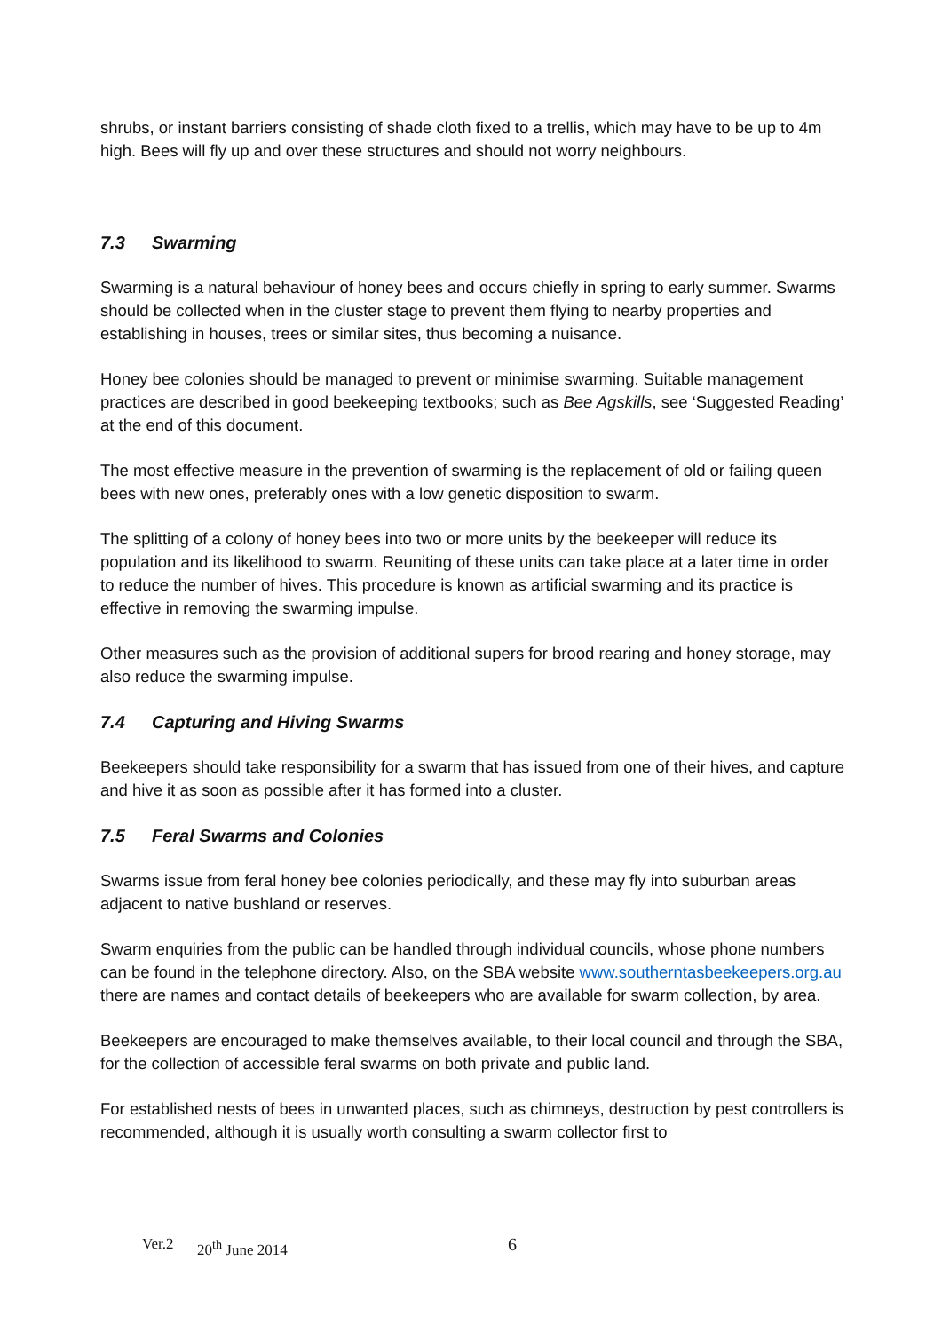shrubs, or instant barriers consisting of shade cloth fixed to a trellis, which may have to be up to 4m high. Bees will fly up and over these structures and should not worry neighbours.
7.3 Swarming
Swarming is a natural behaviour of honey bees and occurs chiefly in spring to early summer. Swarms should be collected when in the cluster stage to prevent them flying to nearby properties and establishing in houses, trees or similar sites, thus becoming a nuisance.
Honey bee colonies should be managed to prevent or minimise swarming. Suitable management practices are described in good beekeeping textbooks; such as Bee Agskills, see ‘Suggested Reading’ at the end of this document.
The most effective measure in the prevention of swarming is the replacement of old or failing queen bees with new ones, preferably ones with a low genetic disposition to swarm.
The splitting of a colony of honey bees into two or more units by the beekeeper will reduce its population and its likelihood to swarm. Reuniting of these units can take place at a later time in order to reduce the number of hives. This procedure is known as artificial swarming and its practice is effective in removing the swarming impulse.
Other measures such as the provision of additional supers for brood rearing and honey storage, may also reduce the swarming impulse.
7.4 Capturing and Hiving Swarms
Beekeepers should take responsibility for a swarm that has issued from one of their hives, and capture and hive it as soon as possible after it has formed into a cluster.
7.5 Feral Swarms and Colonies
Swarms issue from feral honey bee colonies periodically, and these may fly into suburban areas adjacent to native bushland or reserves.
Swarm enquiries from the public can be handled through individual councils, whose phone numbers can be found in the telephone directory. Also, on the SBA website www.southerntasbeekeepers.org.au there are names and contact details of beekeepers who are available for swarm collection, by area.
Beekeepers are encouraged to make themselves available, to their local council and through the SBA, for the collection of accessible feral swarms on both private and public land.
For established nests of bees in unwanted places, such as chimneys, destruction by pest controllers is recommended, although it is usually worth consulting a swarm collector first to
Ver.2 20<sup>th</sup> June 2014 6